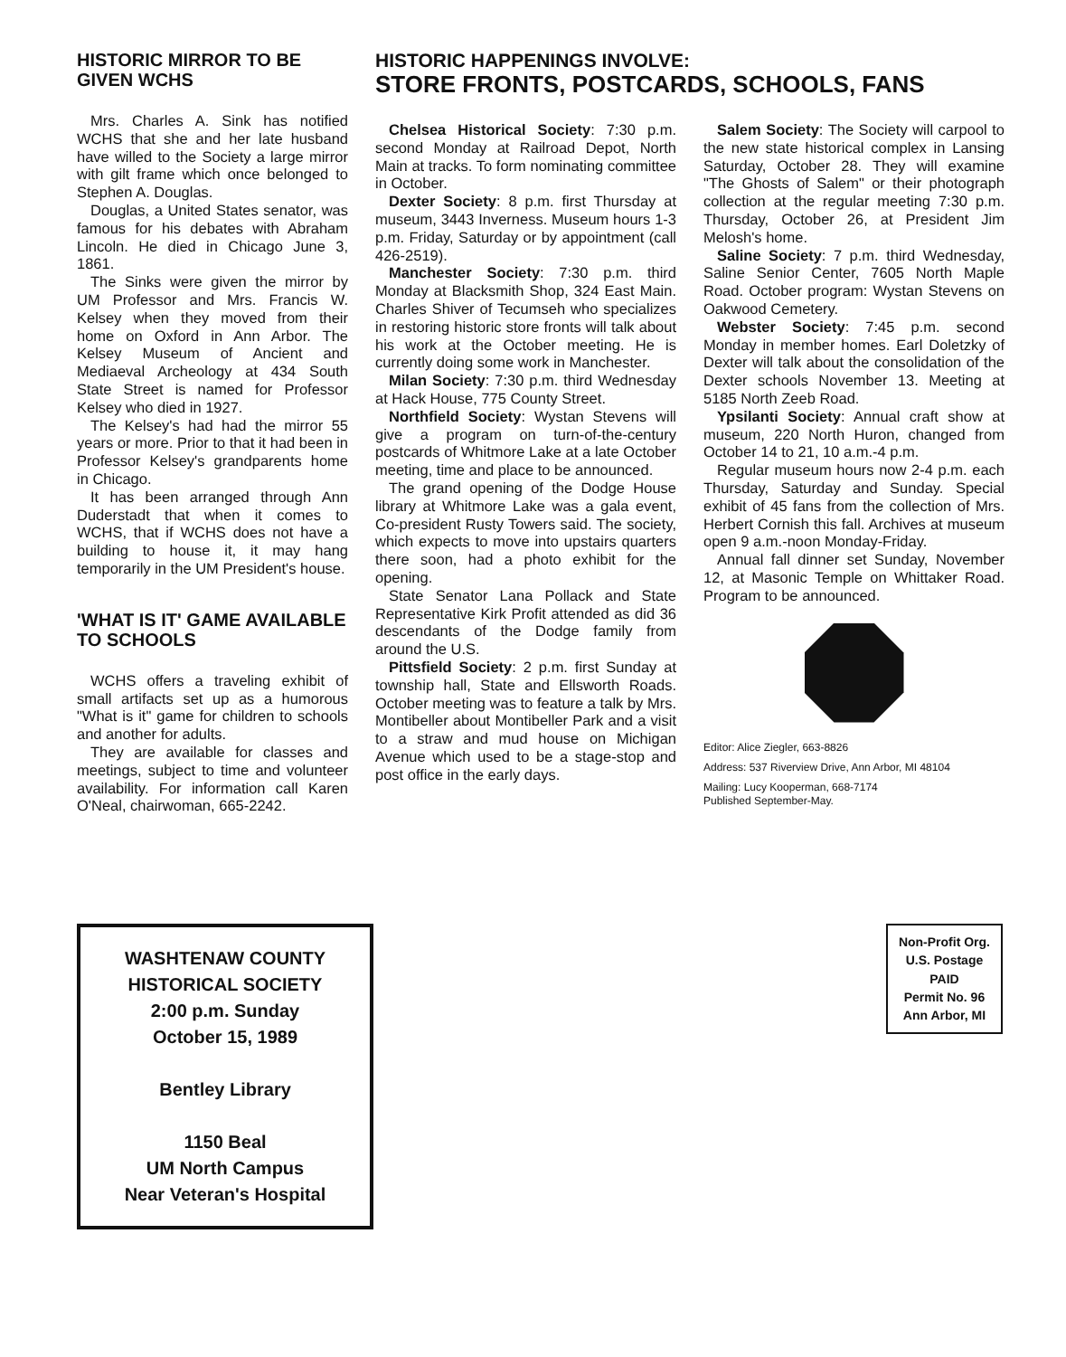HISTORIC MIRROR TO BE GIVEN WCHS
Mrs. Charles A. Sink has notified WCHS that she and her late husband have willed to the Society a large mirror with gilt frame which once belonged to Stephen A. Douglas.
Douglas, a United States senator, was famous for his debates with Abraham Lincoln. He died in Chicago June 3, 1861.
The Sinks were given the mirror by UM Professor and Mrs. Francis W. Kelsey when they moved from their home on Oxford in Ann Arbor. The Kelsey Museum of Ancient and Mediaeval Archeology at 434 South State Street is named for Professor Kelsey who died in 1927.
The Kelsey's had had the mirror 55 years or more. Prior to that it had been in Professor Kelsey's grandparents home in Chicago.
It has been arranged through Ann Duderstadt that when it comes to WCHS, that if WCHS does not have a building to house it, it may hang temporarily in the UM President's house.
'WHAT IS IT' GAME AVAILABLE TO SCHOOLS
WCHS offers a traveling exhibit of small artifacts set up as a humorous "What is it" game for children to schools and another for adults.
They are available for classes and meetings, subject to time and volunteer availability. For information call Karen O'Neal, chairwoman, 665-2242.
HISTORIC HAPPENINGS INVOLVE:
STORE FRONTS, POSTCARDS, SCHOOLS, FANS
Chelsea Historical Society: 7:30 p.m. second Monday at Railroad Depot, North Main at tracks. To form nominating committee in October.
Dexter Society: 8 p.m. first Thursday at museum, 3443 Inverness. Museum hours 1-3 p.m. Friday, Saturday or by appointment (call 426-2519).
Manchester Society: 7:30 p.m. third Monday at Blacksmith Shop, 324 East Main. Charles Shiver of Tecumseh who specializes in restoring historic store fronts will talk about his work at the October meeting. He is currently doing some work in Manchester.
Milan Society: 7:30 p.m. third Wednesday at Hack House, 775 County Street.
Northfield Society: Wystan Stevens will give a program on turn-of-the-century postcards of Whitmore Lake at a late October meeting, time and place to be announced.
The grand opening of the Dodge House library at Whitmore Lake was a gala event, Co-president Rusty Towers said. The society, which expects to move into upstairs quarters there soon, had a photo exhibit for the opening.
State Senator Lana Pollack and State Representative Kirk Profit attended as did 36 descendants of the Dodge family from around the U.S.
Pittsfield Society: 2 p.m. first Sunday at township hall, State and Ellsworth Roads. October meeting was to feature a talk by Mrs. Montibeller about Montibeller Park and a visit to a straw and mud house on Michigan Avenue which used to be a stage-stop and post office in the early days.
Salem Society: The Society will carpool to the new state historical complex in Lansing Saturday, October 28. They will examine "The Ghosts of Salem" or their photograph collection at the regular meeting 7:30 p.m. Thursday, October 26, at President Jim Melosh's home.
Saline Society: 7 p.m. third Wednesday, Saline Senior Center, 7605 North Maple Road. October program: Wystan Stevens on Oakwood Cemetery.
Webster Society: 7:45 p.m. second Monday in member homes. Earl Doletzky of Dexter will talk about the consolidation of the Dexter schools November 13. Meeting at 5185 North Zeeb Road.
Ypsilanti Society: Annual craft show at museum, 220 North Huron, changed from October 14 to 21, 10 a.m.-4 p.m.
Regular museum hours now 2-4 p.m. each Thursday, Saturday and Sunday. Special exhibit of 45 fans from the collection of Mrs. Herbert Cornish this fall. Archives at museum open 9 a.m.-noon Monday-Friday.
Annual fall dinner set Sunday, November 12, at Masonic Temple on Whittaker Road. Program to be announced.
Editor: Alice Ziegler, 663-8826
Address: 537 Riverview Drive, Ann Arbor, MI 48104
Mailing: Lucy Kooperman, 668-7174
Published September-May.
WASHTENAW COUNTY
HISTORICAL SOCIETY
2:00 p.m. Sunday
October 15, 1989
Bentley Library
1150 Beal
UM North Campus
Near Veteran's Hospital
Non-Profit Org.
U.S. Postage
PAID
Permit No. 96
Ann Arbor, MI